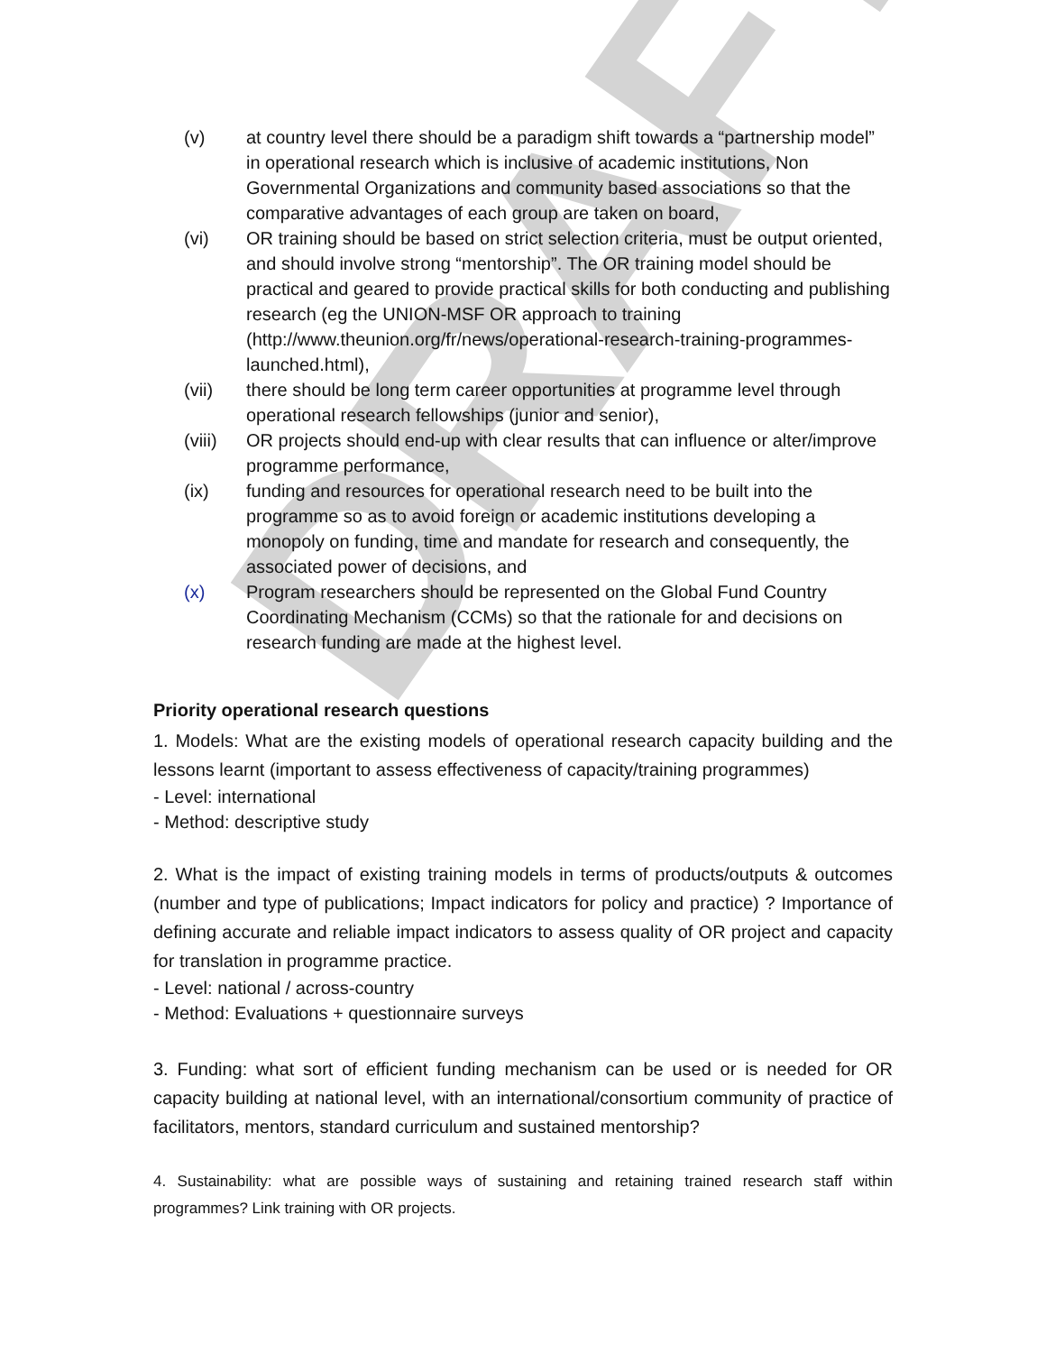DRAFT
(v) at country level there should be a paradigm shift towards a “partnership model” in operational research which is inclusive of academic institutions, Non Governmental Organizations and community based associations so that the comparative advantages of each group are taken on board,
(vi) OR training should be based on strict selection criteria, must be output oriented, and should involve strong “mentorship”. The OR training model should be practical and geared to provide practical skills for both conducting and publishing research (eg the UNION-MSF OR approach to training (http://www.theunion.org/fr/news/operational-research-training-programmes-launched.html),
(vii) there should be long term career opportunities at programme level through operational research fellowships (junior and senior),
(viii) OR projects should end-up with clear results that can influence or alter/improve programme performance,
(ix) funding and resources for operational research need to be built into the programme so as to avoid foreign or academic institutions developing a monopoly on funding, time and mandate for research and consequently, the associated power of decisions, and
(x) Program researchers should be represented on the Global Fund Country Coordinating Mechanism (CCMs) so that the rationale for and decisions on research funding are made at the highest level.
Priority operational research questions
1. Models: What are the existing models of operational research capacity building and the lessons learnt (important to assess effectiveness of capacity/training programmes)
- Level: international
- Method: descriptive study
2. What is the impact of existing training models in terms of products/outputs & outcomes (number and type of publications; Impact indicators for policy and practice) ? Importance of defining accurate and reliable impact indicators to assess quality of OR project and capacity for translation in programme practice.
- Level: national / across-country
- Method: Evaluations + questionnaire surveys
3. Funding: what sort of efficient funding mechanism can be used or is needed for OR capacity building at national level, with an international/consortium community of practice of facilitators, mentors, standard curriculum and sustained mentorship?
4. Sustainability: what are possible ways of sustaining and retaining trained research staff within programmes? Link training with OR projects.